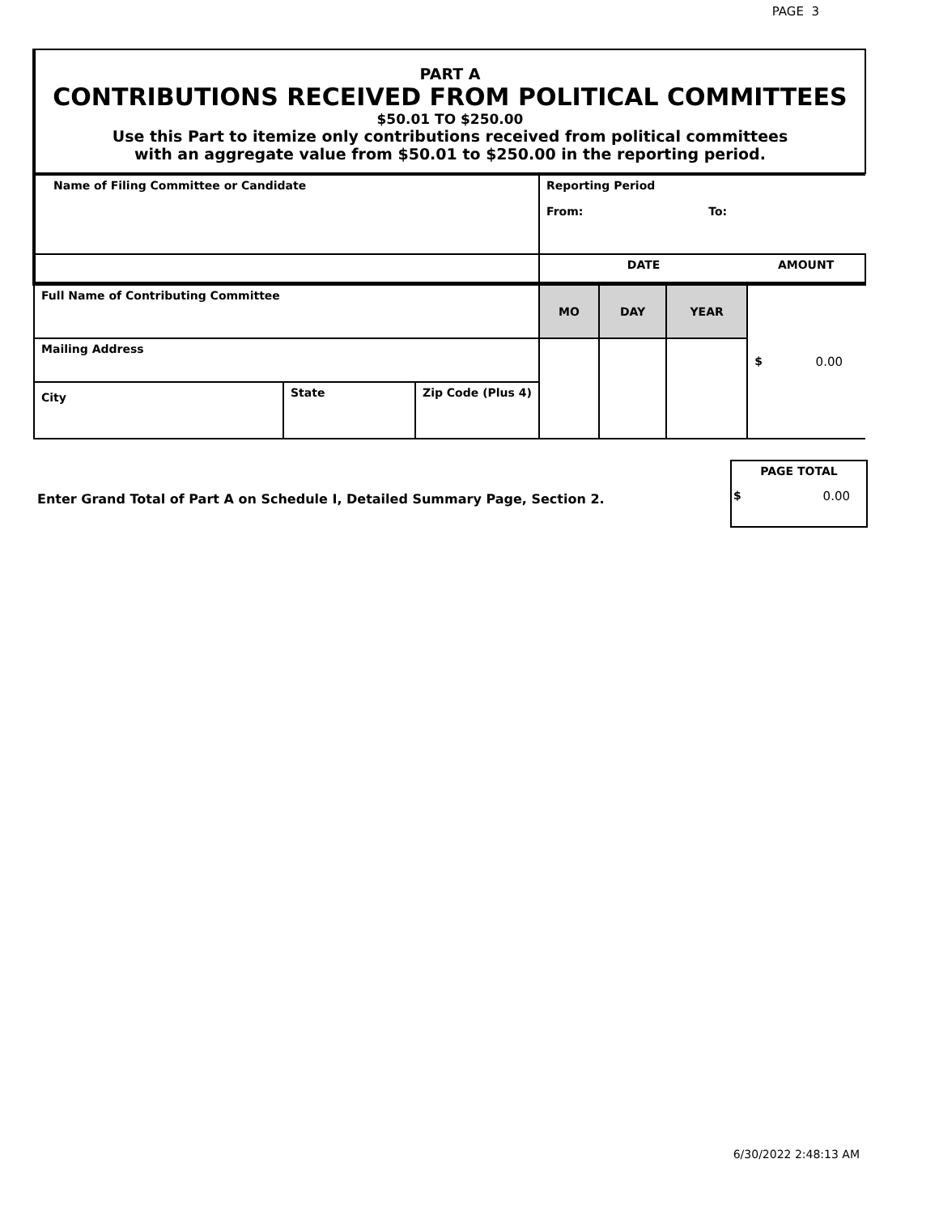PAGE 3
PART A
CONTRIBUTIONS RECEIVED FROM POLITICAL COMMITTEES
$50.01 TO $250.00
Use this Part to itemize only contributions received from political committees
with an aggregate value from $50.01 to $250.00 in the reporting period.
| Name of Filing Committee or Candidate | | | Reporting Period From: To: | | | |
| | | | DATE | | | AMOUNT |
| Full Name of Contributing Committee | | | MO | DAY | YEAR | $ 0.00 |
| Mailing Address | | | | | | |
| City | State | Zip Code (Plus 4) | | | | |
Enter Grand Total of Part A on Schedule I, Detailed Summary Page, Section 2.
PAGE TOTAL
$ 0.00
6/30/2022 2:48:13 AM